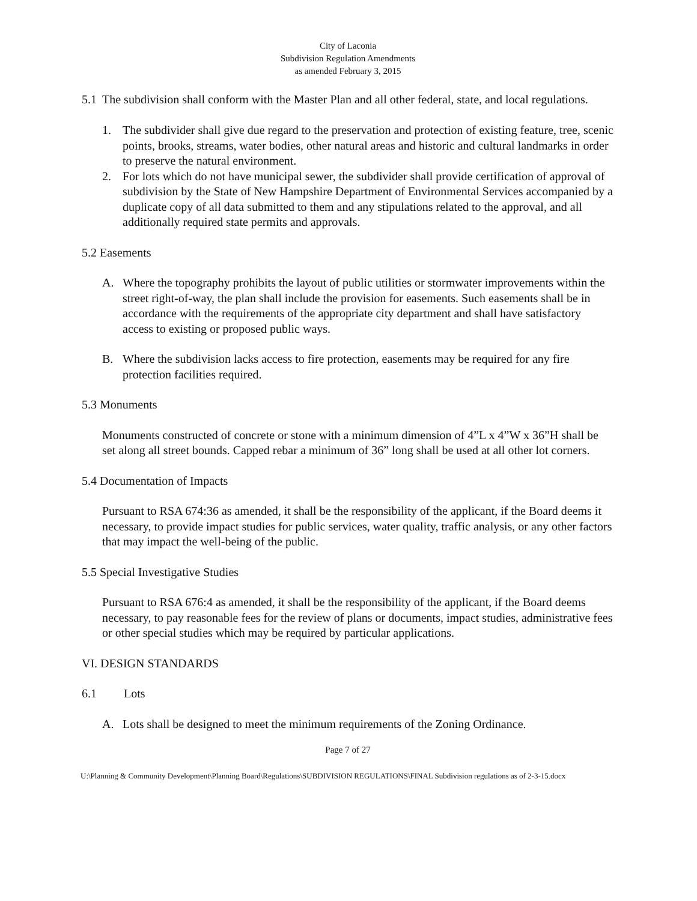City of Laconia
Subdivision Regulation Amendments
as amended February 3, 2015
5.1 The subdivision shall conform with the Master Plan and all other federal, state, and local regulations.
1. The subdivider shall give due regard to the preservation and protection of existing feature, tree, scenic points, brooks, streams, water bodies, other natural areas and historic and cultural landmarks in order to preserve the natural environment.
2. For lots which do not have municipal sewer, the subdivider shall provide certification of approval of subdivision by the State of New Hampshire Department of Environmental Services accompanied by a duplicate copy of all data submitted to them and any stipulations related to the approval, and all additionally required state permits and approvals.
5.2 Easements
A. Where the topography prohibits the layout of public utilities or stormwater improvements within the street right-of-way, the plan shall include the provision for easements. Such easements shall be in accordance with the requirements of the appropriate city department and shall have satisfactory access to existing or proposed public ways.
B. Where the subdivision lacks access to fire protection, easements may be required for any fire protection facilities required.
5.3 Monuments
Monuments constructed of concrete or stone with a minimum dimension of 4”L x 4”W x 36”H shall be set along all street bounds. Capped rebar a minimum of 36” long shall be used at all other lot corners.
5.4 Documentation of Impacts
Pursuant to RSA 674:36 as amended, it shall be the responsibility of the applicant, if the Board deems it necessary, to provide impact studies for public services, water quality, traffic analysis, or any other factors that may impact the well-being of the public.
5.5 Special Investigative Studies
Pursuant to RSA 676:4 as amended, it shall be the responsibility of the applicant, if the Board deems necessary, to pay reasonable fees for the review of plans or documents, impact studies, administrative fees or other special studies which may be required by particular applications.
VI. DESIGN STANDARDS
6.1 Lots
A. Lots shall be designed to meet the minimum requirements of the Zoning Ordinance.
Page 7 of 27
U:\Planning & Community Development\Planning Board\Regulations\SUBDIVISION REGULATIONS\FINAL Subdivision regulations as of 2-3-15.docx